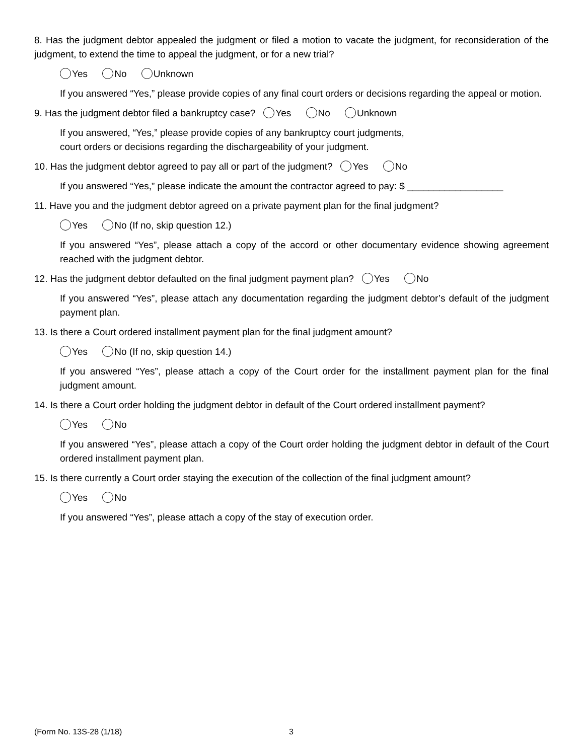8. Has the judgment debtor appealed the judgment or filed a motion to vacate the judgment, for reconsideration of the judgment, to extend the time to appeal the judgment, or for a new trial?
Yes No Unknown
If you answered “Yes,” please provide copies of any final court orders or decisions regarding the appeal or motion.
9. Has the judgment debtor filed a bankruptcy case? Yes No Unknown
If you answered, “Yes,” please provide copies of any bankruptcy court judgments,
court orders or decisions regarding the dischargeability of your judgment.
10. Has the judgment debtor agreed to pay all or part of the judgment? Yes No
If you answered “Yes,” please indicate the amount the contractor agreed to pay: $ __________________
11. Have you and the judgment debtor agreed on a private payment plan for the final judgment?
Yes No (If no, skip question 12.)
If you answered “Yes”, please attach a copy of the accord or other documentary evidence showing agreement reached with the judgment debtor.
12. Has the judgment debtor defaulted on the final judgment payment plan? Yes No
If you answered “Yes”, please attach any documentation regarding the judgment debtor’s default of the judgment payment plan.
13. Is there a Court ordered installment payment plan for the final judgment amount?
Yes No (If no, skip question 14.)
If you answered “Yes”, please attach a copy of the Court order for the installment payment plan for the final judgment amount.
14. Is there a Court order holding the judgment debtor in default of the Court ordered installment payment?
Yes No
If you answered “Yes”, please attach a copy of the Court order holding the judgment debtor in default of the Court ordered installment payment plan.
15. Is there currently a Court order staying the execution of the collection of the final judgment amount?
Yes No
If you answered “Yes”, please attach a copy of the stay of execution order.
(Form No. 13S-28 (1/18) 3